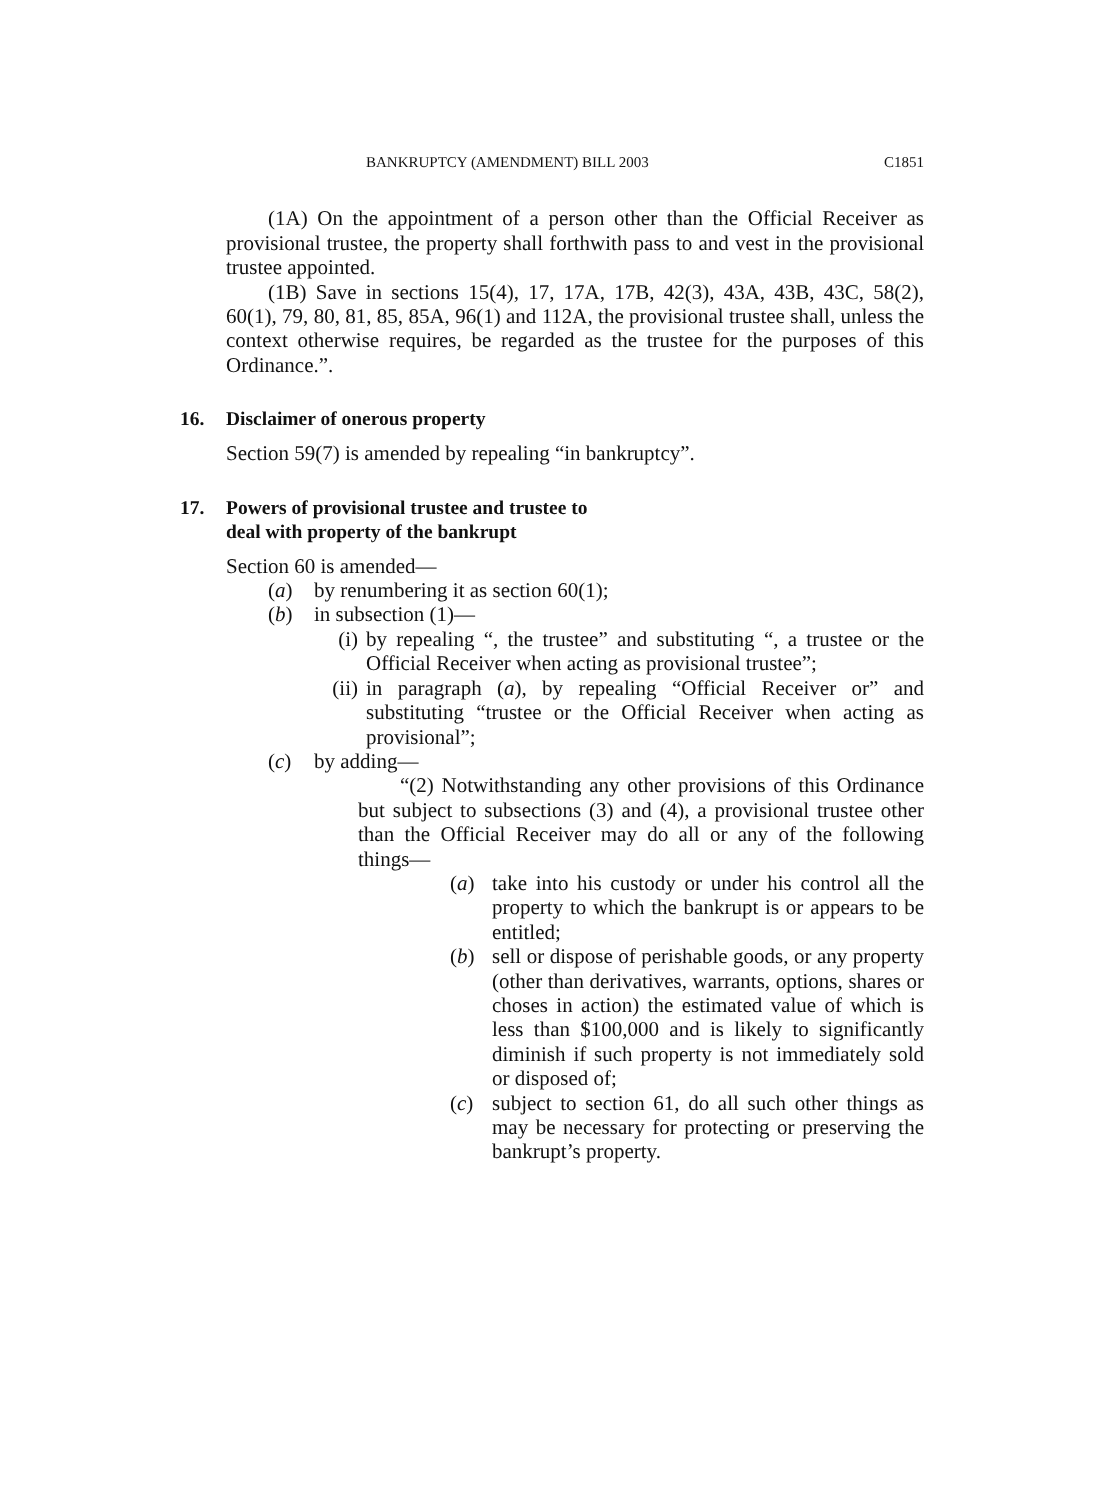BANKRUPTCY (AMENDMENT) BILL 2003 C1851
(1A) On the appointment of a person other than the Official Receiver as provisional trustee, the property shall forthwith pass to and vest in the provisional trustee appointed.
(1B) Save in sections 15(4), 17, 17A, 17B, 42(3), 43A, 43B, 43C, 58(2), 60(1), 79, 80, 81, 85, 85A, 96(1) and 112A, the provisional trustee shall, unless the context otherwise requires, be regarded as the trustee for the purposes of this Ordinance.”.
16. Disclaimer of onerous property
Section 59(7) is amended by repealing “in bankruptcy”.
17. Powers of provisional trustee and trustee to
deal with property of the bankrupt
Section 60 is amended—
(a) by renumbering it as section 60(1);
(b) in subsection (1)—
(i) by repealing “, the trustee” and substituting “, a trustee or the Official Receiver when acting as provisional trustee”;
(ii)
in paragraph (a), by repealing “Official Receiver or” and substituting “trustee or the Official Receiver when acting as provisional”;
(c) by adding—
“(2) Notwithstanding any other provisions of this Ordinance but subject to subsections (3) and (4), a provisional trustee other than the Official Receiver may do all or any of the following things—
(a) take into his custody or under his control all the property to which the bankrupt is or appears to be entitled;
(b) sell or dispose of perishable goods, or any property (other than derivatives, warrants, options, shares or choses in action) the estimated value of which is less than $100,000 and is likely to significantly diminish if such property is not immediately sold or disposed of;
(c) subject to section 61, do all such other things as may be necessary for protecting or preserving the bankrupt’s property.